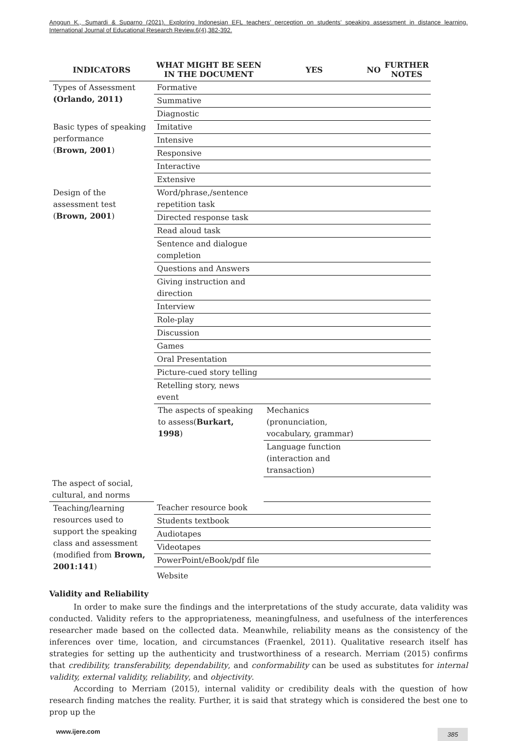Anggun K., Sumardi & Suparno (2021). Exploring Indonesian EFL teachers’ perception on students’ speaking assessment in distance learning. International Journal of Educational Research Review.6(4),382-392.
| INDICATORS | WHAT MIGHT BE SEEN IN THE DOCUMENT | YES | NO | FURTHER NOTES |
| --- | --- | --- | --- | --- |
| Types of Assessment (Orlando, 2011) | Formative | | | |
| | Summative | | | |
| | Diagnostic | | | |
| Basic types of speaking performance ( Brown, 2001 ) | Imitative | | | |
| | Intensive | | | |
| | Responsive | | | |
| | Interactive | | | |
| | Extensive | | | |
| Design of the assessment test ( Brown, 2001 ) | Word/phrase,/sentence repetition task | | | |
| | Directed response task | | | |
| | Read aloud task | | | |
| | Sentence and dialogue completion | | | |
| | Questions and Answers | | | |
| | Giving instruction and direction | | | |
| | Interview | | | |
| | Role-play | | | |
| | Discussion | | | |
| | Games | | | |
| | Oral Presentation | | | |
| | Picture-cued story telling | | | |
| | Retelling story, news event | | | |
| | The aspects of speaking to assess( Burkart, 1998 ) | Mechanics (pronunciation, vocabulary, grammar) | | |
| | | Language function (interaction and transaction) | | |
| The aspect of social, cultural, and norms | | | | |
| Teaching/learning resources used to support the speaking class and assessment (modified from Brown, 2001:141 ) | Teacher resource book | | | |
| | Students textbook | | | |
| | Audiotapes | | | |
| | Videotapes | | | |
| | PowerPoint/eBook/pdf file | | | |
| | Website | | | |
Validity and Reliability
In order to make sure the findings and the interpretations of the study accurate, data validity was conducted. Validity refers to the appropriateness, meaningfulness, and usefulness of the interferences researcher made based on the collected data. Meanwhile, reliability means as the consistency of the inferences over time, location, and circumstances (Fraenkel, 2011). Qualitative research itself has strategies for setting up the authenticity and trustworthiness of a research. Merriam (2015) confirms that credibility, transferability, dependability, and conformability can be used as substitutes for internal validity, external validity, reliability, and objectivity.
According to Merriam (2015), internal validity or credibility deals with the question of how research finding matches the reality. Further, it is said that strategy which is considered the best one to prop up the
www.ijere.com 385